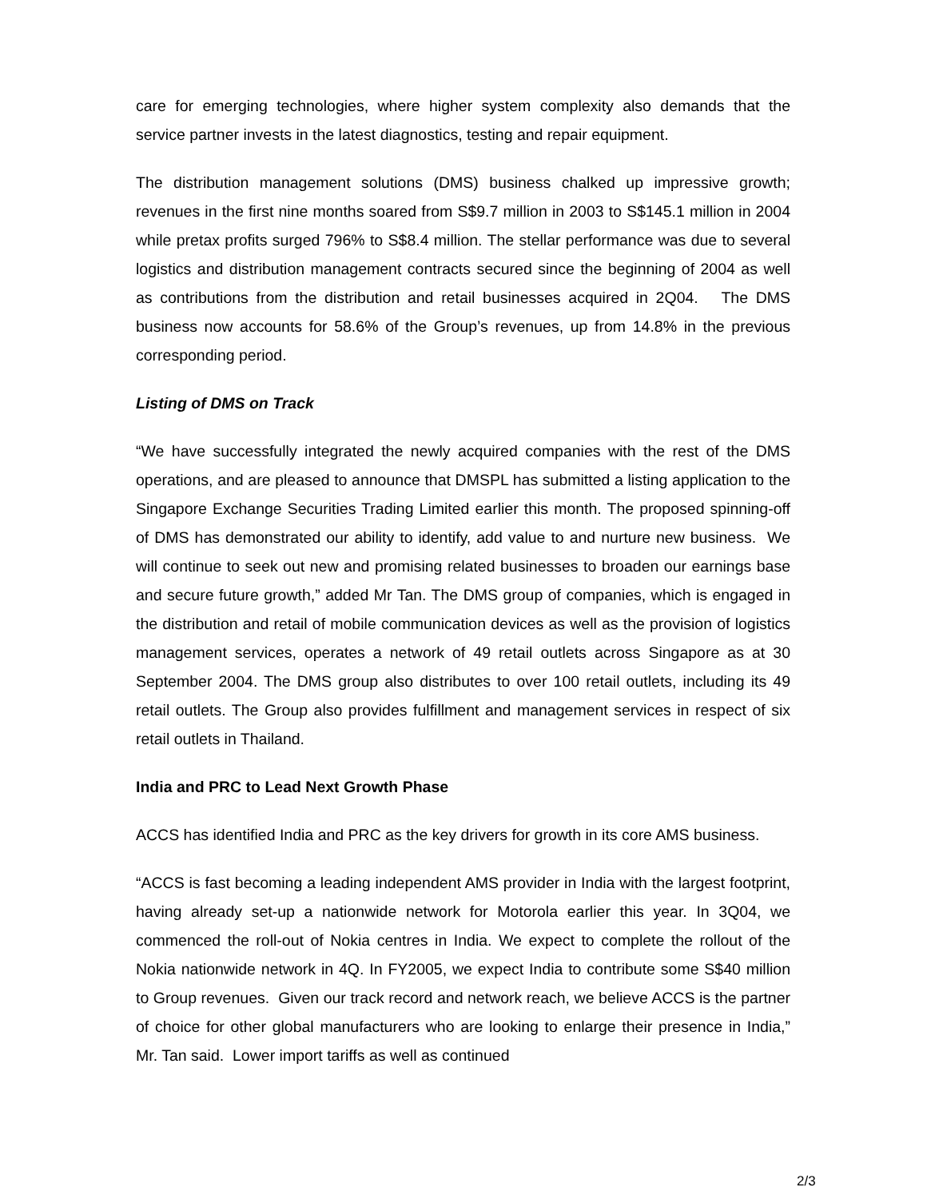care for emerging technologies, where higher system complexity also demands that the service partner invests in the latest diagnostics, testing and repair equipment.
The distribution management solutions (DMS) business chalked up impressive growth; revenues in the first nine months soared from S$9.7 million in 2003 to S$145.1 million in 2004 while pretax profits surged 796% to S$8.4 million. The stellar performance was due to several logistics and distribution management contracts secured since the beginning of 2004 as well as contributions from the distribution and retail businesses acquired in 2Q04. The DMS business now accounts for 58.6% of the Group’s revenues, up from 14.8% in the previous corresponding period.
Listing of DMS on Track
“We have successfully integrated the newly acquired companies with the rest of the DMS operations, and are pleased to announce that DMSPL has submitted a listing application to the Singapore Exchange Securities Trading Limited earlier this month. The proposed spinning-off of DMS has demonstrated our ability to identify, add value to and nurture new business. We will continue to seek out new and promising related businesses to broaden our earnings base and secure future growth,” added Mr Tan. The DMS group of companies, which is engaged in the distribution and retail of mobile communication devices as well as the provision of logistics management services, operates a network of 49 retail outlets across Singapore as at 30 September 2004. The DMS group also distributes to over 100 retail outlets, including its 49 retail outlets. The Group also provides fulfillment and management services in respect of six retail outlets in Thailand.
India and PRC to Lead Next Growth Phase
ACCS has identified India and PRC as the key drivers for growth in its core AMS business.
“ACCS is fast becoming a leading independent AMS provider in India with the largest footprint, having already set-up a nationwide network for Motorola earlier this year. In 3Q04, we commenced the roll-out of Nokia centres in India. We expect to complete the rollout of the Nokia nationwide network in 4Q. In FY2005, we expect India to contribute some S$40 million to Group revenues. Given our track record and network reach, we believe ACCS is the partner of choice for other global manufacturers who are looking to enlarge their presence in India,” Mr. Tan said. Lower import tariffs as well as continued
2/3